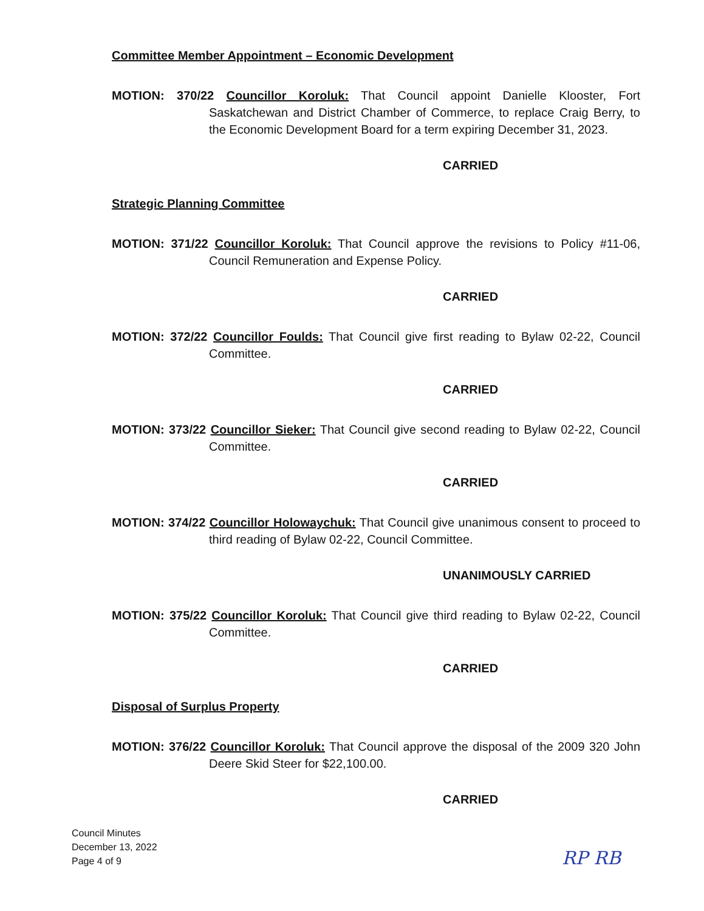Committee Member Appointment – Economic Development
MOTION: 370/22 Councillor Koroluk: That Council appoint Danielle Klooster, Fort Saskatchewan and District Chamber of Commerce, to replace Craig Berry, to the Economic Development Board for a term expiring December 31, 2023.
CARRIED
Strategic Planning Committee
MOTION: 371/22 Councillor Koroluk: That Council approve the revisions to Policy #11-06, Council Remuneration and Expense Policy.
CARRIED
MOTION: 372/22 Councillor Foulds: That Council give first reading to Bylaw 02-22, Council Committee.
CARRIED
MOTION: 373/22 Councillor Sieker: That Council give second reading to Bylaw 02-22, Council Committee.
CARRIED
MOTION: 374/22 Councillor Holowaychuk: That Council give unanimous consent to proceed to third reading of Bylaw 02-22, Council Committee.
UNANIMOUSLY CARRIED
MOTION: 375/22 Councillor Koroluk: That Council give third reading to Bylaw 02-22, Council Committee.
CARRIED
Disposal of Surplus Property
MOTION: 376/22 Councillor Koroluk: That Council approve the disposal of the 2009 320 John Deere Skid Steer for $22,100.00.
CARRIED
Council Minutes
December 13, 2022
Page 4 of 9
RP RB